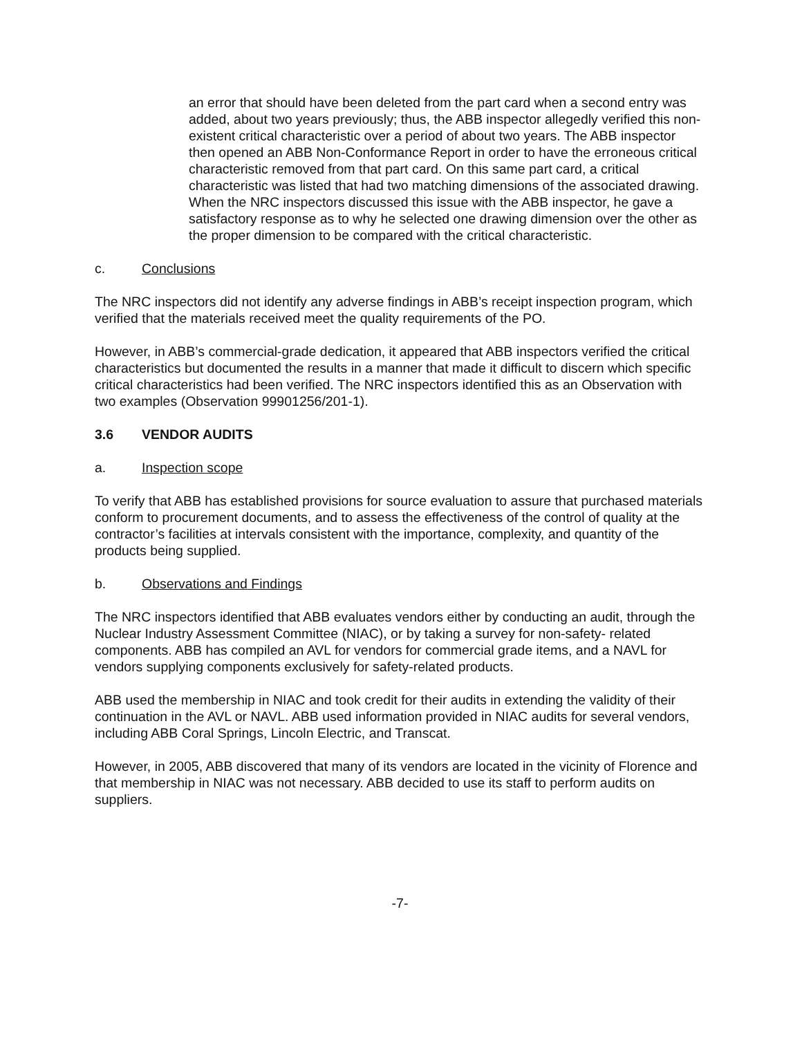an error that should have been deleted from the part card when a second entry was added, about two years previously; thus, the ABB inspector allegedly verified this non-existent critical characteristic over a period of about two years. The ABB inspector then opened an ABB Non-Conformance Report in order to have the erroneous critical characteristic removed from that part card. On this same part card, a critical characteristic was listed that had two matching dimensions of the associated drawing. When the NRC inspectors discussed this issue with the ABB inspector, he gave a satisfactory response as to why he selected one drawing dimension over the other as the proper dimension to be compared with the critical characteristic.
c. Conclusions
The NRC inspectors did not identify any adverse findings in ABB’s receipt inspection program, which verified that the materials received meet the quality requirements of the PO.
However, in ABB’s commercial-grade dedication, it appeared that ABB inspectors verified the critical characteristics but documented the results in a manner that made it difficult to discern which specific critical characteristics had been verified. The NRC inspectors identified this as an Observation with two examples (Observation 99901256/201-1).
3.6 VENDOR AUDITS
a. Inspection scope
To verify that ABB has established provisions for source evaluation to assure that purchased materials conform to procurement documents, and to assess the effectiveness of the control of quality at the contractor’s facilities at intervals consistent with the importance, complexity, and quantity of the products being supplied.
b. Observations and Findings
The NRC inspectors identified that ABB evaluates vendors either by conducting an audit, through the Nuclear Industry Assessment Committee (NIAC), or by taking a survey for non-safety- related components. ABB has compiled an AVL for vendors for commercial grade items, and a NAVL for vendors supplying components exclusively for safety-related products.
ABB used the membership in NIAC and took credit for their audits in extending the validity of their continuation in the AVL or NAVL. ABB used information provided in NIAC audits for several vendors, including ABB Coral Springs, Lincoln Electric, and Transcat.
However, in 2005, ABB discovered that many of its vendors are located in the vicinity of Florence and that membership in NIAC was not necessary. ABB decided to use its staff to perform audits on suppliers.
-7-